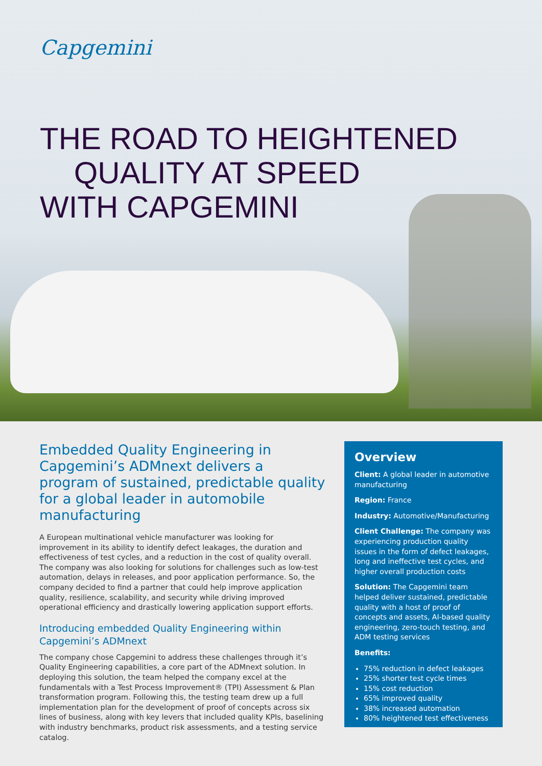Capgemini
THE ROAD TO HEIGHTENED
QUALITY AT SPEED
WITH CAPGEMINI
Embedded Quality Engineering in Capgemini’s ADMnext delivers a program of sustained, predictable quality for a global leader in automobile manufacturing
A European multinational vehicle manufacturer was looking for improvement in its ability to identify defect leakages, the duration and effectiveness of test cycles, and a reduction in the cost of quality overall. The company was also looking for solutions for challenges such as low-test automation, delays in releases, and poor application performance. So, the company decided to find a partner that could help improve application quality, resilience, scalability, and security while driving improved operational efficiency and drastically lowering application support efforts.
Introducing embedded Quality Engineering within Capgemini’s ADMnext
The company chose Capgemini to address these challenges through it’s Quality Engineering capabilities, a core part of the ADMnext solution. In deploying this solution, the team helped the company excel at the fundamentals with a Test Process Improvement® (TPI) Assessment & Plan transformation program. Following this, the testing team drew up a full implementation plan for the development of proof of concepts across six lines of business, along with key levers that included quality KPIs, baselining with industry benchmarks, product risk assessments, and a testing service catalog.
Overview
Client: A global leader in automotive manufacturing
Region: France
Industry: Automotive/Manufacturing
Client Challenge: The company was experiencing production quality issues in the form of defect leakages, long and ineffective test cycles, and higher overall production costs
Solution: The Capgemini team helped deliver sustained, predictable quality with a host of proof of concepts and assets, AI-based quality engineering, zero-touch testing, and ADM testing services
Benefits:
75% reduction in defect leakages
25% shorter test cycle times
15% cost reduction
65% improved quality
38% increased automation
80% heightened test effectiveness